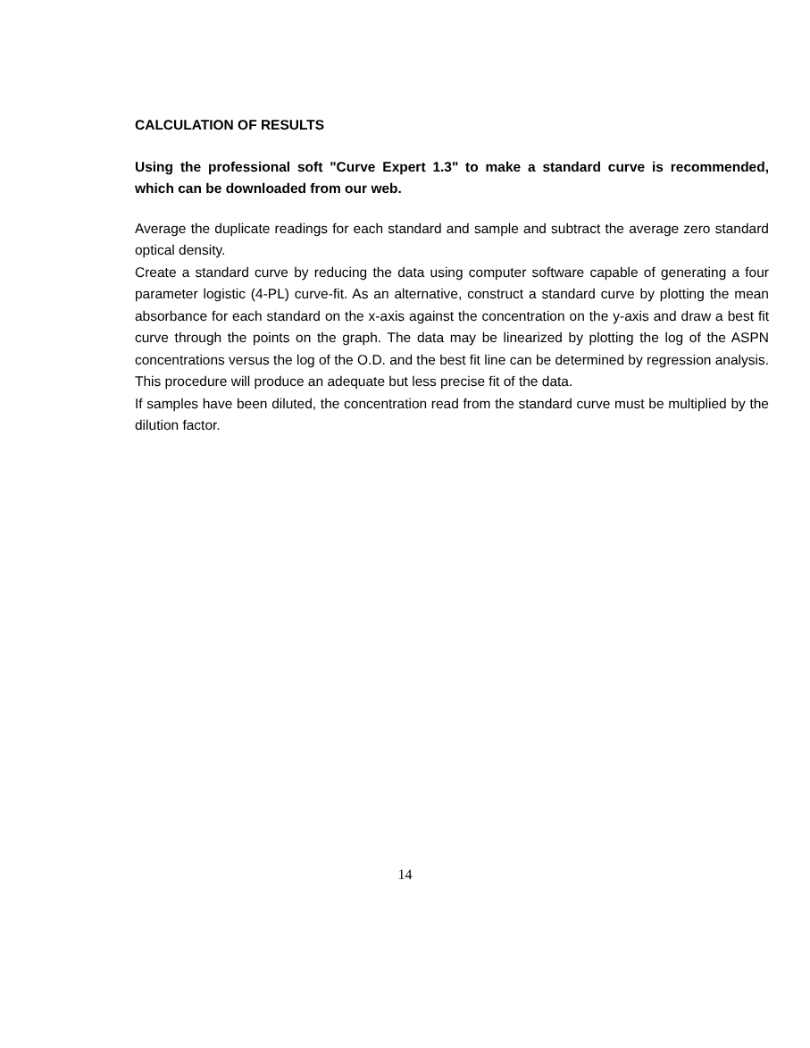CALCULATION OF RESULTS
Using the professional soft "Curve Expert 1.3" to make a standard curve is recommended, which can be downloaded from our web.
Average the duplicate readings for each standard and sample and subtract the average zero standard optical density.
Create a standard curve by reducing the data using computer software capable of generating a four parameter logistic (4-PL) curve-fit. As an alternative, construct a standard curve by plotting the mean absorbance for each standard on the x-axis against the concentration on the y-axis and draw a best fit curve through the points on the graph. The data may be linearized by plotting the log of the ASPN concentrations versus the log of the O.D. and the best fit line can be determined by regression analysis. This procedure will produce an adequate but less precise fit of the data.
If samples have been diluted, the concentration read from the standard curve must be multiplied by the dilution factor.
14